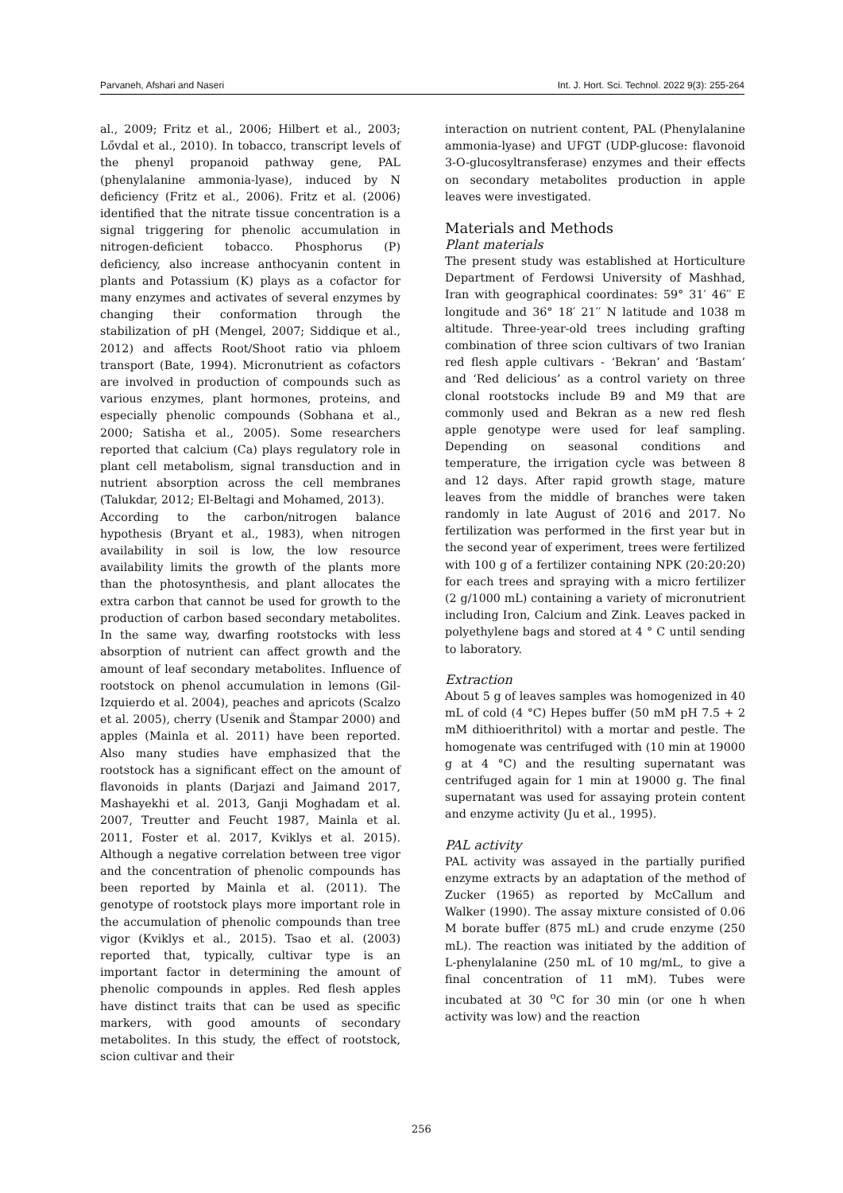Parvaneh, Afshari and Naseri Int. J. Hort. Sci. Technol. 2022 9(3): 255-264
al., 2009; Fritz et al., 2006; Hilbert et al., 2003; Lővdal et al., 2010). In tobacco, transcript levels of the phenyl propanoid pathway gene, PAL (phenylalanine ammonia-lyase), induced by N deficiency (Fritz et al., 2006). Fritz et al. (2006) identified that the nitrate tissue concentration is a signal triggering for phenolic accumulation in nitrogen-deficient tobacco. Phosphorus (P) deficiency, also increase anthocyanin content in plants and Potassium (K) plays as a cofactor for many enzymes and activates of several enzymes by changing their conformation through the stabilization of pH (Mengel, 2007; Siddique et al., 2012) and affects Root/Shoot ratio via phloem transport (Bate, 1994). Micronutrient as cofactors are involved in production of compounds such as various enzymes, plant hormones, proteins, and especially phenolic compounds (Sobhana et al., 2000; Satisha et al., 2005). Some researchers reported that calcium (Ca) plays regulatory role in plant cell metabolism, signal transduction and in nutrient absorption across the cell membranes (Talukdar, 2012; El-Beltagi and Mohamed, 2013).
According to the carbon/nitrogen balance hypothesis (Bryant et al., 1983), when nitrogen availability in soil is low, the low resource availability limits the growth of the plants more than the photosynthesis, and plant allocates the extra carbon that cannot be used for growth to the production of carbon based secondary metabolites. In the same way, dwarfing rootstocks with less absorption of nutrient can affect growth and the amount of leaf secondary metabolites. Influence of rootstock on phenol accumulation in lemons (Gil-Izquierdo et al. 2004), peaches and apricots (Scalzo et al. 2005), cherry (Usenik and Štampar 2000) and apples (Mainla et al. 2011) have been reported. Also many studies have emphasized that the rootstock has a significant effect on the amount of flavonoids in plants (Darjazi and Jaimand 2017, Mashayekhi et al. 2013, Ganji Moghadam et al. 2007, Treutter and Feucht 1987, Mainla et al. 2011, Foster et al. 2017, Kviklys et al. 2015). Although a negative correlation between tree vigor and the concentration of phenolic compounds has been reported by Mainla et al. (2011). The genotype of rootstock plays more important role in the accumulation of phenolic compounds than tree vigor (Kviklys et al., 2015). Tsao et al. (2003) reported that, typically, cultivar type is an important factor in determining the amount of phenolic compounds in apples. Red flesh apples have distinct traits that can be used as specific markers, with good amounts of secondary metabolites. In this study, the effect of rootstock, scion cultivar and their
interaction on nutrient content, PAL (Phenylalanine ammonia-lyase) and UFGT (UDP-glucose: flavonoid 3-O-glucosyltransferase) enzymes and their effects on secondary metabolites production in apple leaves were investigated.
Materials and Methods
Plant materials
The present study was established at Horticulture Department of Ferdowsi University of Mashhad, Iran with geographical coordinates: 59° 31′ 46′′ E longitude and 36° 18′ 21′′ N latitude and 1038 m altitude. Three-year-old trees including grafting combination of three scion cultivars of two Iranian red flesh apple cultivars - ‘Bekran’ and ‘Bastam’ and ‘Red delicious’ as a control variety on three clonal rootstocks include B9 and M9 that are commonly used and Bekran as a new red flesh apple genotype were used for leaf sampling. Depending on seasonal conditions and temperature, the irrigation cycle was between 8 and 12 days. After rapid growth stage, mature leaves from the middle of branches were taken randomly in late August of 2016 and 2017. No fertilization was performed in the first year but in the second year of experiment, trees were fertilized with 100 g of a fertilizer containing NPK (20:20:20) for each trees and spraying with a micro fertilizer (2 g/1000 mL) containing a variety of micronutrient including Iron, Calcium and Zink. Leaves packed in polyethylene bags and stored at 4 ° C until sending to laboratory.
Extraction
About 5 g of leaves samples was homogenized in 40 mL of cold (4 °C) Hepes buffer (50 mM pH 7.5 + 2 mM dithioerithritol) with a mortar and pestle. The homogenate was centrifuged with (10 min at 19000 g at 4 °C) and the resulting supernatant was centrifuged again for 1 min at 19000 g. The final supernatant was used for assaying protein content and enzyme activity (Ju et al., 1995).
PAL activity
PAL activity was assayed in the partially purified enzyme extracts by an adaptation of the method of Zucker (1965) as reported by McCallum and Walker (1990). The assay mixture consisted of 0.06 M borate buffer (875 mL) and crude enzyme (250 mL). The reaction was initiated by the addition of L-phenylalanine (250 mL of 10 mg/mL, to give a final concentration of 11 mM). Tubes were incubated at 30 <sup>o</sup>C for 30 min (or one h when activity was low) and the reaction
256